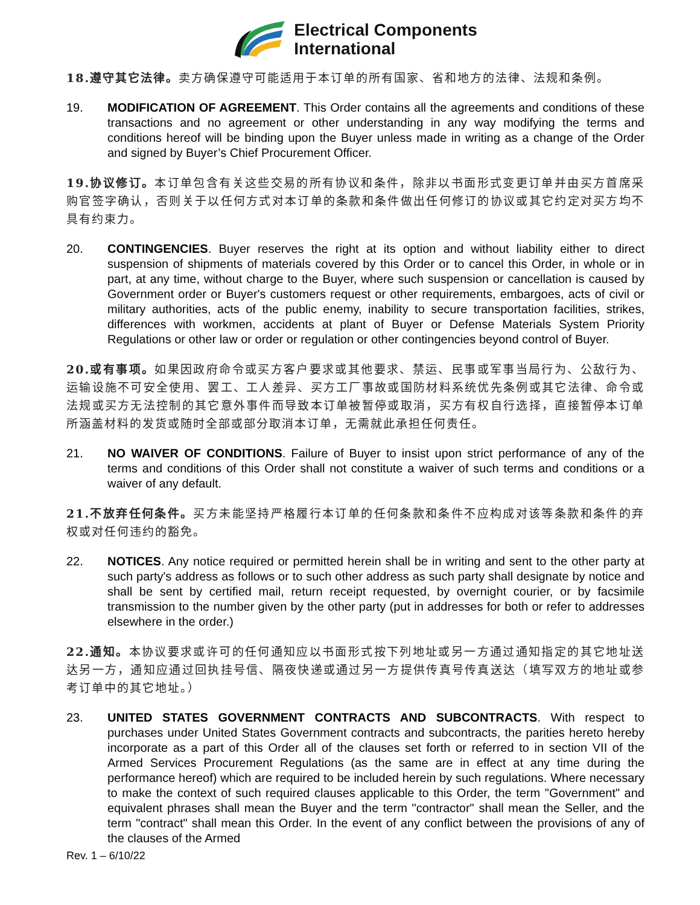Electrical Components
International
18.遵守其它法律。卖方确保遵守可能适用于本订单的所有国家、省和地方的法律、法规和条例。
19. MODIFICATION OF AGREEMENT. This Order contains all the agreements and conditions of these transactions and no agreement or other understanding in any way modifying the terms and conditions hereof will be binding upon the Buyer unless made in writing as a change of the Order and signed by Buyer’s Chief Procurement Officer.
19.协议修订。本订单包含有关这些交易的所有协议和条件，除非以书面形式变更订单并由买方首席采购官签字确认，否则关于以任何方式对本订单的条款和条件做出任何修订的协议或其它约定对买方均不具有约束力。
20. CONTINGENCIES. Buyer reserves the right at its option and without liability either to direct suspension of shipments of materials covered by this Order or to cancel this Order, in whole or in part, at any time, without charge to the Buyer, where such suspension or cancellation is caused by Government order or Buyer's customers request or other requirements, embargoes, acts of civil or military authorities, acts of the public enemy, inability to secure transportation facilities, strikes, differences with workmen, accidents at plant of Buyer or Defense Materials System Priority Regulations or other law or order or regulation or other contingencies beyond control of Buyer.
20.或有事项。如果因政府命令或买方客户要求或其他要求、禁运、民事或军事当局行为、公敌行为、运输设施不可安全使用、罢工、工人差异、买方工厂事故或国防材料系统优先条例或其它法律、命令或法规或买方无法控制的其它意外事件而导致本订单被暂停或取消，买方有权自行选择，直接暂停本订单所涵盖材料的发货或随时全部或部分取消本订单，无需就此承担任何责任。
21. NO WAIVER OF CONDITIONS. Failure of Buyer to insist upon strict performance of any of the terms and conditions of this Order shall not constitute a waiver of such terms and conditions or a waiver of any default.
21.不放弃任何条件。买方未能坚持严格履行本订单的任何条款和条件不应构成对该等条款和条件的弃权或对任何违约的豁免。
22. NOTICES. Any notice required or permitted herein shall be in writing and sent to the other party at such party's address as follows or to such other address as such party shall designate by notice and shall be sent by certified mail, return receipt requested, by overnight courier, or by facsimile transmission to the number given by the other party (put in addresses for both or refer to addresses elsewhere in the order.)
22.通知。本协议要求或许可的任何通知应以书面形式按下列地址或另一方通过通知指定的其它地址送达另一方，通知应通过回执挂号信、隔夜快递或通过另一方提供传真号传真送达（填写双方的地址或参考订单中的其它地址。）
23. UNITED STATES GOVERNMENT CONTRACTS AND SUBCONTRACTS. With respect to purchases under United States Government contracts and subcontracts, the parities hereto hereby incorporate as a part of this Order all of the clauses set forth or referred to in section VII of the Armed Services Procurement Regulations (as the same are in effect at any time during the performance hereof) which are required to be included herein by such regulations. Where necessary to make the context of such required clauses applicable to this Order, the term "Government" and equivalent phrases shall mean the Buyer and the term "contractor" shall mean the Seller, and the term "contract" shall mean this Order. In the event of any conflict between the provisions of any of the clauses of the Armed
Rev. 1 – 6/10/22